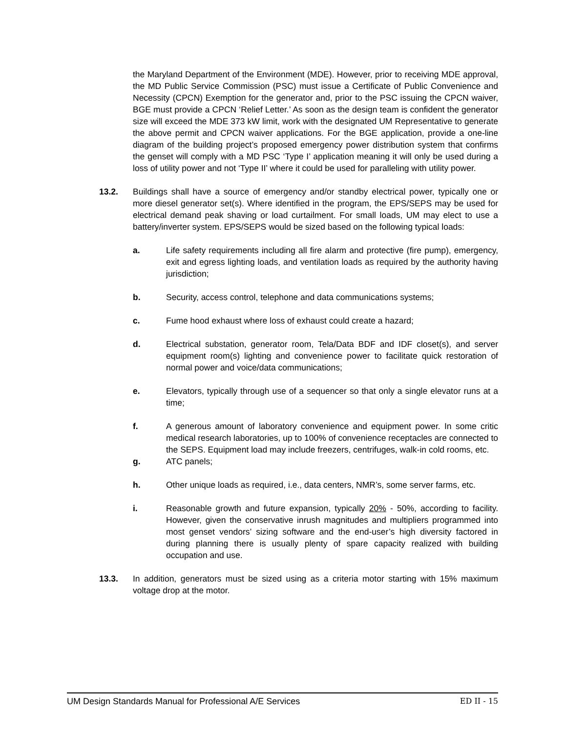the Maryland Department of the Environment (MDE). However, prior to receiving MDE approval, the MD Public Service Commission (PSC) must issue a Certificate of Public Convenience and Necessity (CPCN) Exemption for the generator and, prior to the PSC issuing the CPCN waiver, BGE must provide a CPCN ‘Relief Letter.’ As soon as the design team is confident the generator size will exceed the MDE 373 kW limit, work with the designated UM Representative to generate the above permit and CPCN waiver applications. For the BGE application, provide a one-line diagram of the building project’s proposed emergency power distribution system that confirms the genset will comply with a MD PSC ‘Type I’ application meaning it will only be used during a loss of utility power and not ‘Type II’ where it could be used for paralleling with utility power.
13.2. Buildings shall have a source of emergency and/or standby electrical power, typically one or more diesel generator set(s). Where identified in the program, the EPS/SEPS may be used for electrical demand peak shaving or load curtailment. For small loads, UM may elect to use a battery/inverter system. EPS/SEPS would be sized based on the following typical loads:
a. Life safety requirements including all fire alarm and protective (fire pump), emergency, exit and egress lighting loads, and ventilation loads as required by the authority having jurisdiction;
b. Security, access control, telephone and data communications systems;
c. Fume hood exhaust where loss of exhaust could create a hazard;
d. Electrical substation, generator room, Tela/Data BDF and IDF closet(s), and server equipment room(s) lighting and convenience power to facilitate quick restoration of normal power and voice/data communications;
e. Elevators, typically through use of a sequencer so that only a single elevator runs at a time;
f. A generous amount of laboratory convenience and equipment power. In some critic medical research laboratories, up to 100% of convenience receptacles are connected to the SEPS. Equipment load may include freezers, centrifuges, walk-in cold rooms, etc.
g. ATC panels;
h. Other unique loads as required, i.e., data centers, NMR’s, some server farms, etc.
i. Reasonable growth and future expansion, typically 20% - 50%, according to facility. However, given the conservative inrush magnitudes and multipliers programmed into most genset vendors’ sizing software and the end-user’s high diversity factored in during planning there is usually plenty of spare capacity realized with building occupation and use.
13.3. In addition, generators must be sized using as a criteria motor starting with 15% maximum voltage drop at the motor.
UM Design Standards Manual for Professional A/E Services ED II - 15